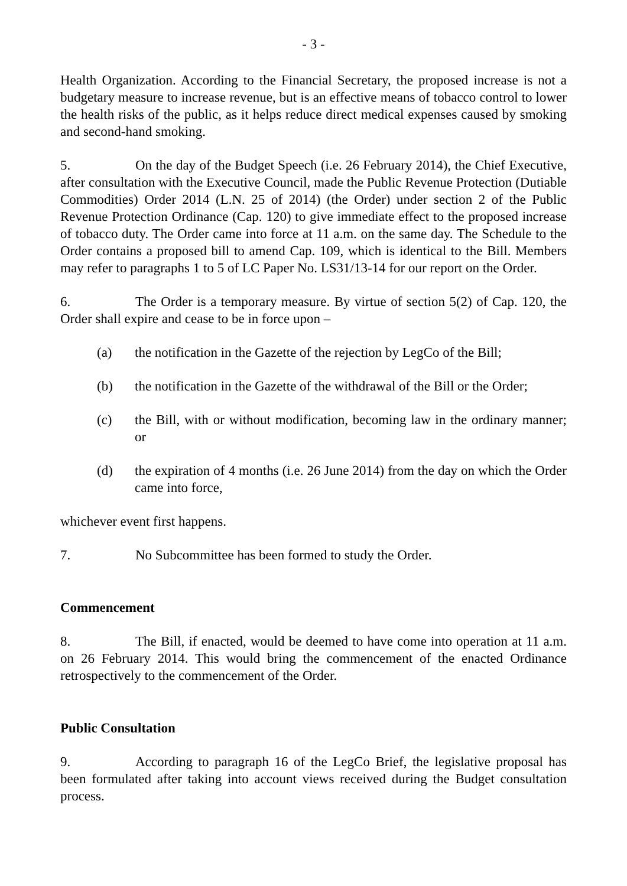- 3 -
Health Organization. According to the Financial Secretary, the proposed increase is not a budgetary measure to increase revenue, but is an effective means of tobacco control to lower the health risks of the public, as it helps reduce direct medical expenses caused by smoking and second-hand smoking.
5. On the day of the Budget Speech (i.e. 26 February 2014), the Chief Executive, after consultation with the Executive Council, made the Public Revenue Protection (Dutiable Commodities) Order 2014 (L.N. 25 of 2014) (the Order) under section 2 of the Public Revenue Protection Ordinance (Cap. 120) to give immediate effect to the proposed increase of tobacco duty. The Order came into force at 11 a.m. on the same day. The Schedule to the Order contains a proposed bill to amend Cap. 109, which is identical to the Bill. Members may refer to paragraphs 1 to 5 of LC Paper No. LS31/13-14 for our report on the Order.
6. The Order is a temporary measure. By virtue of section 5(2) of Cap. 120, the Order shall expire and cease to be in force upon –
(a) the notification in the Gazette of the rejection by LegCo of the Bill;
(b) the notification in the Gazette of the withdrawal of the Bill or the Order;
(c) the Bill, with or without modification, becoming law in the ordinary manner; or
(d) the expiration of 4 months (i.e. 26 June 2014) from the day on which the Order came into force,
whichever event first happens.
7. No Subcommittee has been formed to study the Order.
Commencement
8. The Bill, if enacted, would be deemed to have come into operation at 11 a.m. on 26 February 2014. This would bring the commencement of the enacted Ordinance retrospectively to the commencement of the Order.
Public Consultation
9. According to paragraph 16 of the LegCo Brief, the legislative proposal has been formulated after taking into account views received during the Budget consultation process.